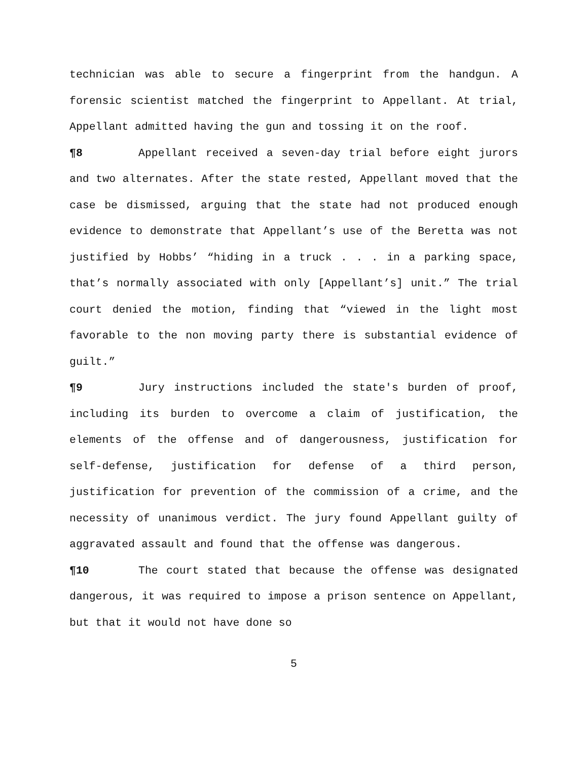technician was able to secure a fingerprint from the handgun. A forensic scientist matched the fingerprint to Appellant. At trial, Appellant admitted having the gun and tossing it on the roof.
¶8 Appellant received a seven-day trial before eight jurors and two alternates. After the state rested, Appellant moved that the case be dismissed, arguing that the state had not produced enough evidence to demonstrate that Appellant’s use of the Beretta was not justified by Hobbs’ “hiding in a truck . . . in a parking space, that’s normally associated with only [Appellant’s] unit.” The trial court denied the motion, finding that “viewed in the light most favorable to the non moving party there is substantial evidence of guilt.”
¶9 Jury instructions included the state's burden of proof, including its burden to overcome a claim of justification, the elements of the offense and of dangerousness, justification for self-defense, justification for defense of a third person, justification for prevention of the commission of a crime, and the necessity of unanimous verdict. The jury found Appellant guilty of aggravated assault and found that the offense was dangerous.
¶10 The court stated that because the offense was designated dangerous, it was required to impose a prison sentence on Appellant, but that it would not have done so
5